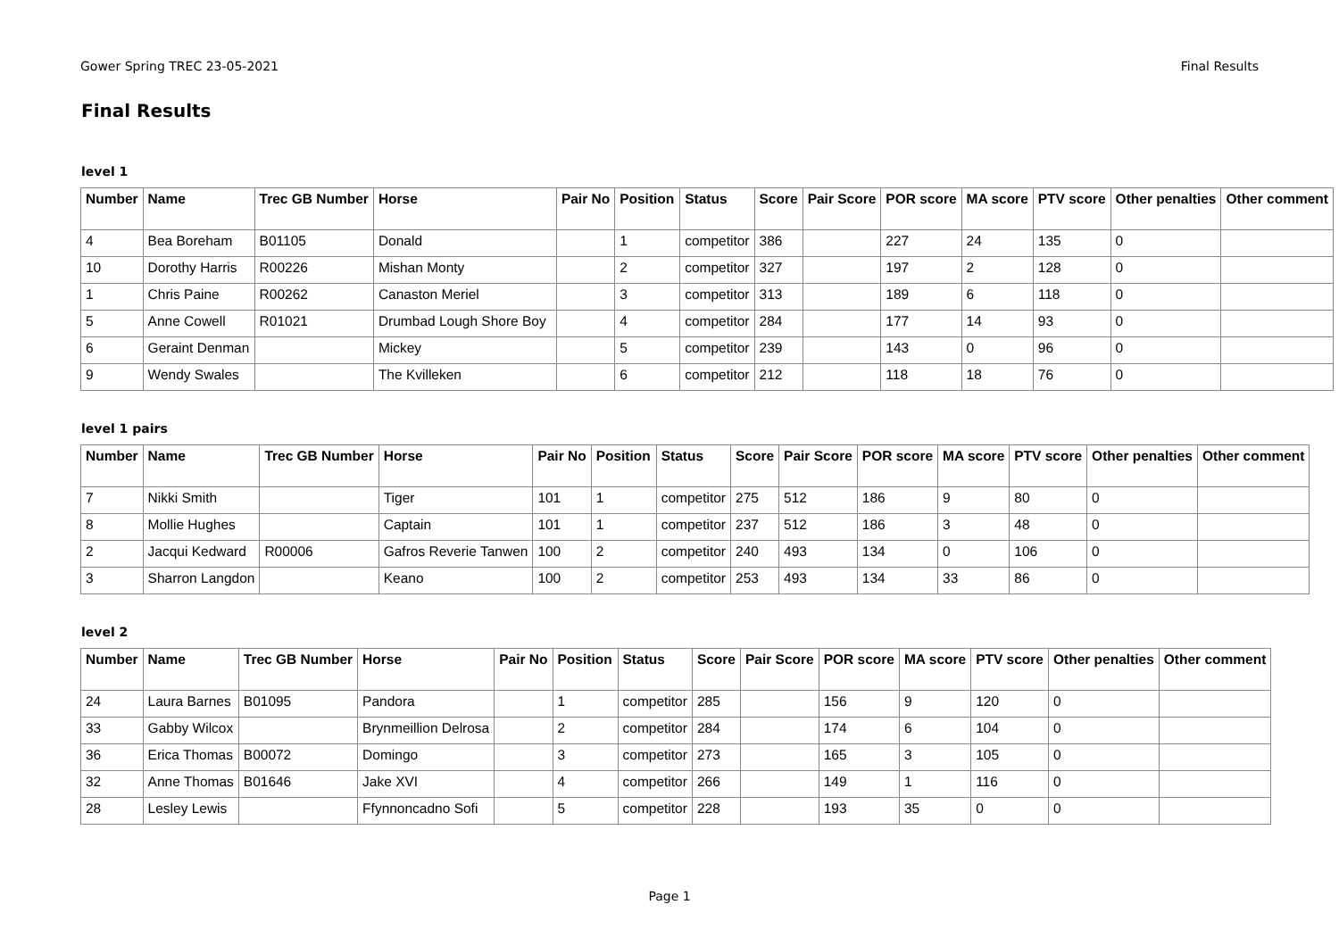Gower Spring TREC 23-05-2021 Final Results
Final Results
level 1
| Number | Name | Trec GB Number | Horse | Pair No | Position | Status | Score | Pair Score | POR score | MA score | PTV score | Other penalties | Other comment |
| --- | --- | --- | --- | --- | --- | --- | --- | --- | --- | --- | --- | --- | --- |
| 4 | Bea Boreham | B01105 | Donald | | 1 | competitor | 386 | | 227 | 24 | 135 | 0 | |
| 10 | Dorothy Harris | R00226 | Mishan Monty | | 2 | competitor | 327 | | 197 | 2 | 128 | 0 | |
| 1 | Chris Paine | R00262 | Canaston Meriel | | 3 | competitor | 313 | | 189 | 6 | 118 | 0 | |
| 5 | Anne Cowell | R01021 | Drumbad Lough Shore Boy | | 4 | competitor | 284 | | 177 | 14 | 93 | 0 | |
| 6 | Geraint Denman | | Mickey | | 5 | competitor | 239 | | 143 | 0 | 96 | 0 | |
| 9 | Wendy Swales | | The Kvilleken | | 6 | competitor | 212 | | 118 | 18 | 76 | 0 | |
level 1 pairs
| Number | Name | Trec GB Number | Horse | Pair No | Position | Status | Score | Pair Score | POR score | MA score | PTV score | Other penalties | Other comment |
| --- | --- | --- | --- | --- | --- | --- | --- | --- | --- | --- | --- | --- | --- |
| 7 | Nikki Smith | | Tiger | 101 | 1 | competitor | 275 | 512 | 186 | 9 | 80 | 0 | |
| 8 | Mollie Hughes | | Captain | 101 | 1 | competitor | 237 | 512 | 186 | 3 | 48 | 0 | |
| 2 | Jacqui Kedward | R00006 | Gafros Reverie Tanwen | 100 | 2 | competitor | 240 | 493 | 134 | 0 | 106 | 0 | |
| 3 | Sharron Langdon | | Keano | 100 | 2 | competitor | 253 | 493 | 134 | 33 | 86 | 0 | |
level 2
| Number | Name | Trec GB Number | Horse | Pair No | Position | Status | Score | Pair Score | POR score | MA score | PTV score | Other penalties | Other comment |
| --- | --- | --- | --- | --- | --- | --- | --- | --- | --- | --- | --- | --- | --- |
| 24 | Laura Barnes | B01095 | Pandora | | 1 | competitor | 285 | | 156 | 9 | 120 | 0 | |
| 33 | Gabby Wilcox | | Brynmeillion Delrosa | | 2 | competitor | 284 | | 174 | 6 | 104 | 0 | |
| 36 | Erica Thomas | B00072 | Domingo | | 3 | competitor | 273 | | 165 | 3 | 105 | 0 | |
| 32 | Anne Thomas | B01646 | Jake XVI | | 4 | competitor | 266 | | 149 | 1 | 116 | 0 | |
| 28 | Lesley Lewis | | Ffynnoncadno Sofi | | 5 | competitor | 228 | | 193 | 35 | 0 | 0 | |
Page 1